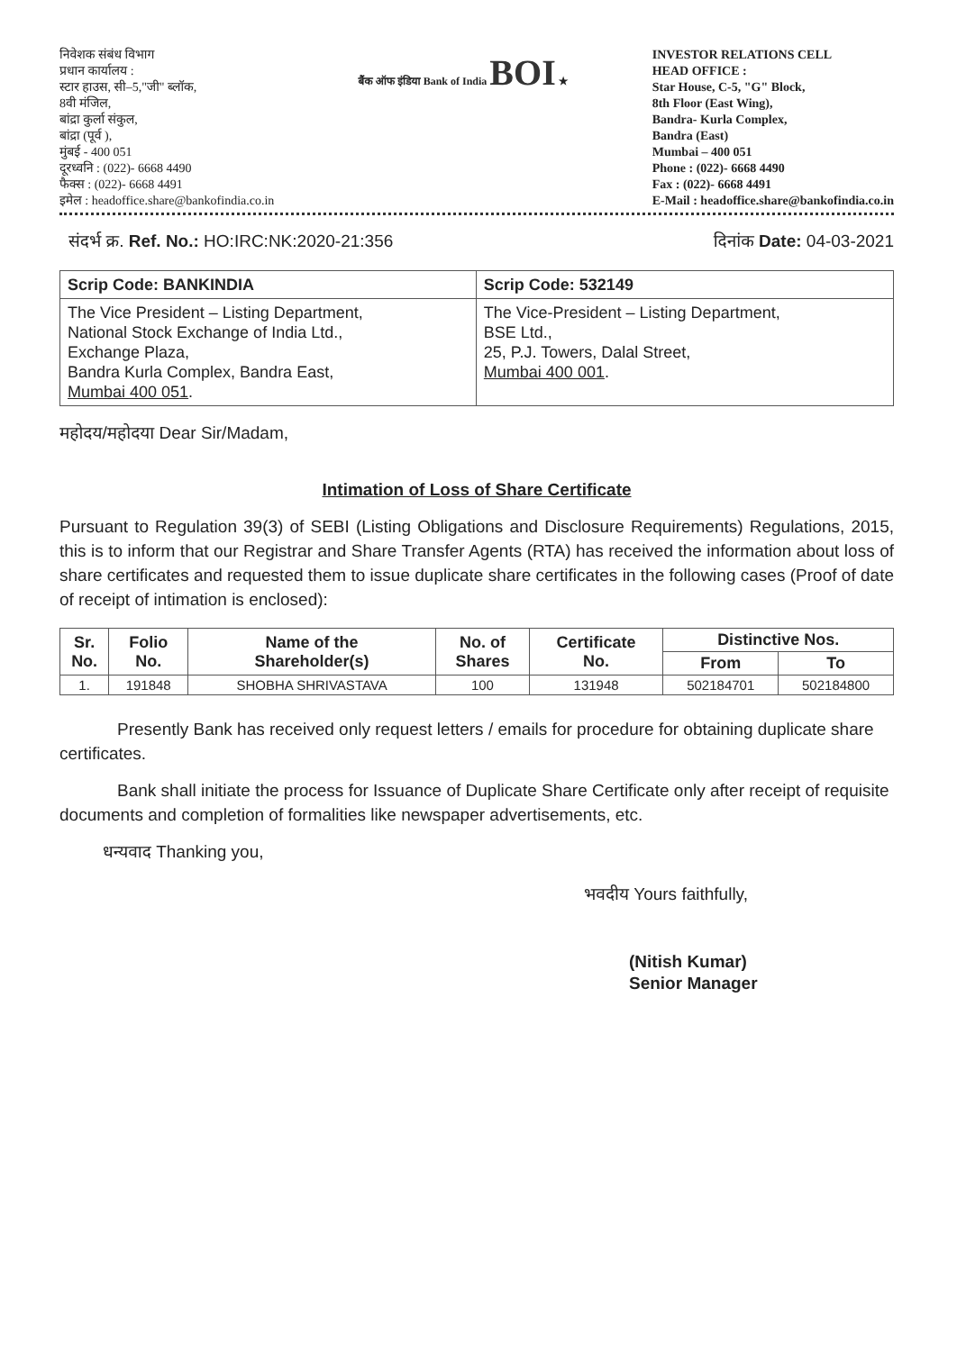निवेशक संबंध विभाग
प्रधान कार्यालय :
स्टार हाउस, सी–5,"जी" ब्लॉक,
8वी मंजिल,
बांद्रा कुर्ला संकुल,
बांद्रा (पूर्व ),
मुंबई - 400 051
दूरध्वनि : (022)- 6668 4490
फैक्स : (022)- 6668 4491
इमेल : headoffice.share@bankofindia.co.in
बैंक ऑफ इंडिया Bank of India BOI ★
INVESTOR RELATIONS CELL
HEAD OFFICE :
Star House, C-5, "G" Block,
8th Floor (East Wing),
Bandra- Kurla Complex,
Bandra (East)
Mumbai – 400 051
Phone : (022)- 6668 4490
Fax : (022)- 6668 4491
E-Mail : headoffice.share@bankofindia.co.in
संदर्भ क्र. Ref. No.: HO:IRC:NK:2020-21:356 दिनांक Date: 04-03-2021
| Scrip Code: BANKINDIA | Scrip Code: 532149 |
| The Vice President – Listing Department, National Stock Exchange of India Ltd., Exchange Plaza, Bandra Kurla Complex, Bandra East, Mumbai 400 051 . | The Vice-President – Listing Department, BSE Ltd., 25, P.J. Towers, Dalal Street, Mumbai 400 001 . |
महोदय/महोदया Dear Sir/Madam,
Intimation of Loss of Share Certificate
Pursuant to Regulation 39(3) of SEBI (Listing Obligations and Disclosure Requirements) Regulations, 2015, this is to inform that our Registrar and Share Transfer Agents (RTA) has received the information about loss of share certificates and requested them to issue duplicate share certificates in the following cases (Proof of date of receipt of intimation is enclosed):
| Sr. No. | Folio No. | Name of the Shareholder(s) | No. of Shares | Certificate No. | Distinctive Nos. | |
| --- | --- | --- | --- | --- | --- | --- |
| | | | | | From | To |
| 1. | 191848 | SHOBHA SHRIVASTAVA | 100 | 131948 | 502184701 | 502184800 |
Presently Bank has received only request letters / emails for procedure for obtaining duplicate share certificates.
Bank shall initiate the process for Issuance of Duplicate Share Certificate only after receipt of requisite documents and completion of formalities like newspaper advertisements, etc.
धन्यवाद Thanking you,
भवदीय Yours faithfully,
(Nitish Kumar)
Senior Manager